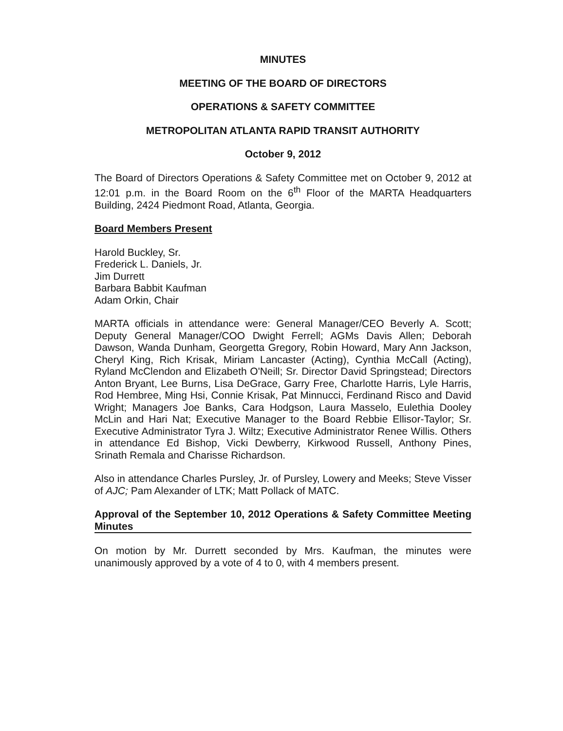MINUTES
MEETING OF THE BOARD OF DIRECTORS
OPERATIONS & SAFETY COMMITTEE
METROPOLITAN ATLANTA RAPID TRANSIT AUTHORITY
October 9, 2012
The Board of Directors Operations & Safety Committee met on October 9, 2012 at 12:01 p.m. in the Board Room on the 6<sup>th</sup> Floor of the MARTA Headquarters Building, 2424 Piedmont Road, Atlanta, Georgia.
Board Members Present
Harold Buckley, Sr.
Frederick L. Daniels, Jr.
Jim Durrett
Barbara Babbit Kaufman
Adam Orkin, Chair
MARTA officials in attendance were: General Manager/CEO Beverly A. Scott; Deputy General Manager/COO Dwight Ferrell; AGMs Davis Allen; Deborah Dawson, Wanda Dunham, Georgetta Gregory, Robin Howard, Mary Ann Jackson, Cheryl King, Rich Krisak, Miriam Lancaster (Acting), Cynthia McCall (Acting), Ryland McClendon and Elizabeth O'Neill; Sr. Director David Springstead; Directors Anton Bryant, Lee Burns, Lisa DeGrace, Garry Free, Charlotte Harris, Lyle Harris, Rod Hembree, Ming Hsi, Connie Krisak, Pat Minnucci, Ferdinand Risco and David Wright; Managers Joe Banks, Cara Hodgson, Laura Masselo, Eulethia Dooley McLin and Hari Nat; Executive Manager to the Board Rebbie Ellisor-Taylor; Sr. Executive Administrator Tyra J. Wiltz; Executive Administrator Renee Willis. Others in attendance Ed Bishop, Vicki Dewberry, Kirkwood Russell, Anthony Pines, Srinath Remala and Charisse Richardson.
Also in attendance Charles Pursley, Jr. of Pursley, Lowery and Meeks; Steve Visser of AJC; Pam Alexander of LTK; Matt Pollack of MATC.
Approval of the September 10, 2012 Operations & Safety Committee Meeting Minutes
On motion by Mr. Durrett seconded by Mrs. Kaufman, the minutes were unanimously approved by a vote of 4 to 0, with 4 members present.